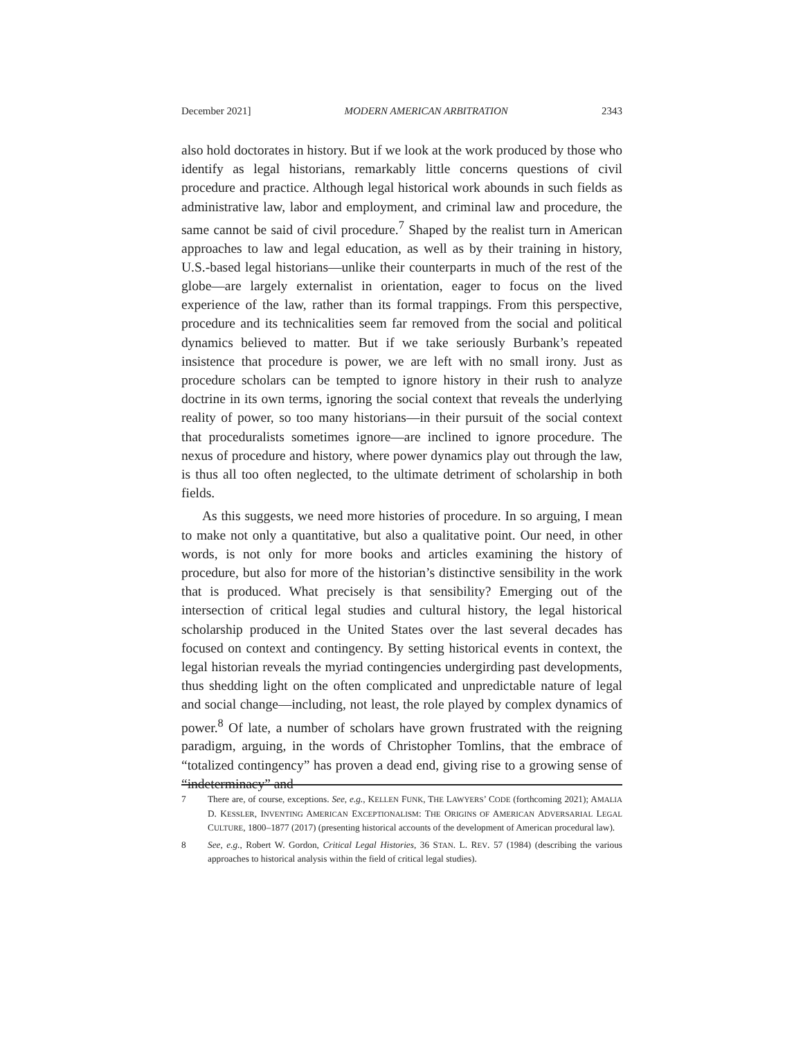December 2021] MODERN AMERICAN ARBITRATION 2343
also hold doctorates in history. But if we look at the work produced by those who identify as legal historians, remarkably little concerns questions of civil procedure and practice. Although legal historical work abounds in such fields as administrative law, labor and employment, and criminal law and procedure, the same cannot be said of civil procedure.<sup>7</sup> Shaped by the realist turn in American approaches to law and legal education, as well as by their training in history, U.S.-based legal historians—unlike their counterparts in much of the rest of the globe—are largely externalist in orientation, eager to focus on the lived experience of the law, rather than its formal trappings. From this perspective, procedure and its technicalities seem far removed from the social and political dynamics believed to matter. But if we take seriously Burbank’s repeated insistence that procedure is power, we are left with no small irony. Just as procedure scholars can be tempted to ignore history in their rush to analyze doctrine in its own terms, ignoring the social context that reveals the underlying reality of power, so too many historians—in their pursuit of the social context that proceduralists sometimes ignore—are inclined to ignore procedure. The nexus of procedure and history, where power dynamics play out through the law, is thus all too often neglected, to the ultimate detriment of scholarship in both fields.
As this suggests, we need more histories of procedure. In so arguing, I mean to make not only a quantitative, but also a qualitative point. Our need, in other words, is not only for more books and articles examining the history of procedure, but also for more of the historian’s distinctive sensibility in the work that is produced. What precisely is that sensibility? Emerging out of the intersection of critical legal studies and cultural history, the legal historical scholarship produced in the United States over the last several decades has focused on context and contingency. By setting historical events in context, the legal historian reveals the myriad contingencies undergirding past developments, thus shedding light on the often complicated and unpredictable nature of legal and social change—including, not least, the role played by complex dynamics of power.<sup>8</sup> Of late, a number of scholars have grown frustrated with the reigning paradigm, arguing, in the words of Christopher Tomlins, that the embrace of “totalized contingency” has proven a dead end, giving rise to a growing sense of “indeterminacy” and
7 There are, of course, exceptions. See, e.g., KELLEN FUNK, THE LAWYERS’ CODE (forthcoming 2021); AMALIA D. KESSLER, INVENTING AMERICAN EXCEPTIONALISM: THE ORIGINS OF AMERICAN ADVERSARIAL LEGAL CULTURE, 1800–1877 (2017) (presenting historical accounts of the development of American procedural law).
8 See, e.g., Robert W. Gordon, Critical Legal Histories, 36 STAN. L. REV. 57 (1984) (describing the various approaches to historical analysis within the field of critical legal studies).